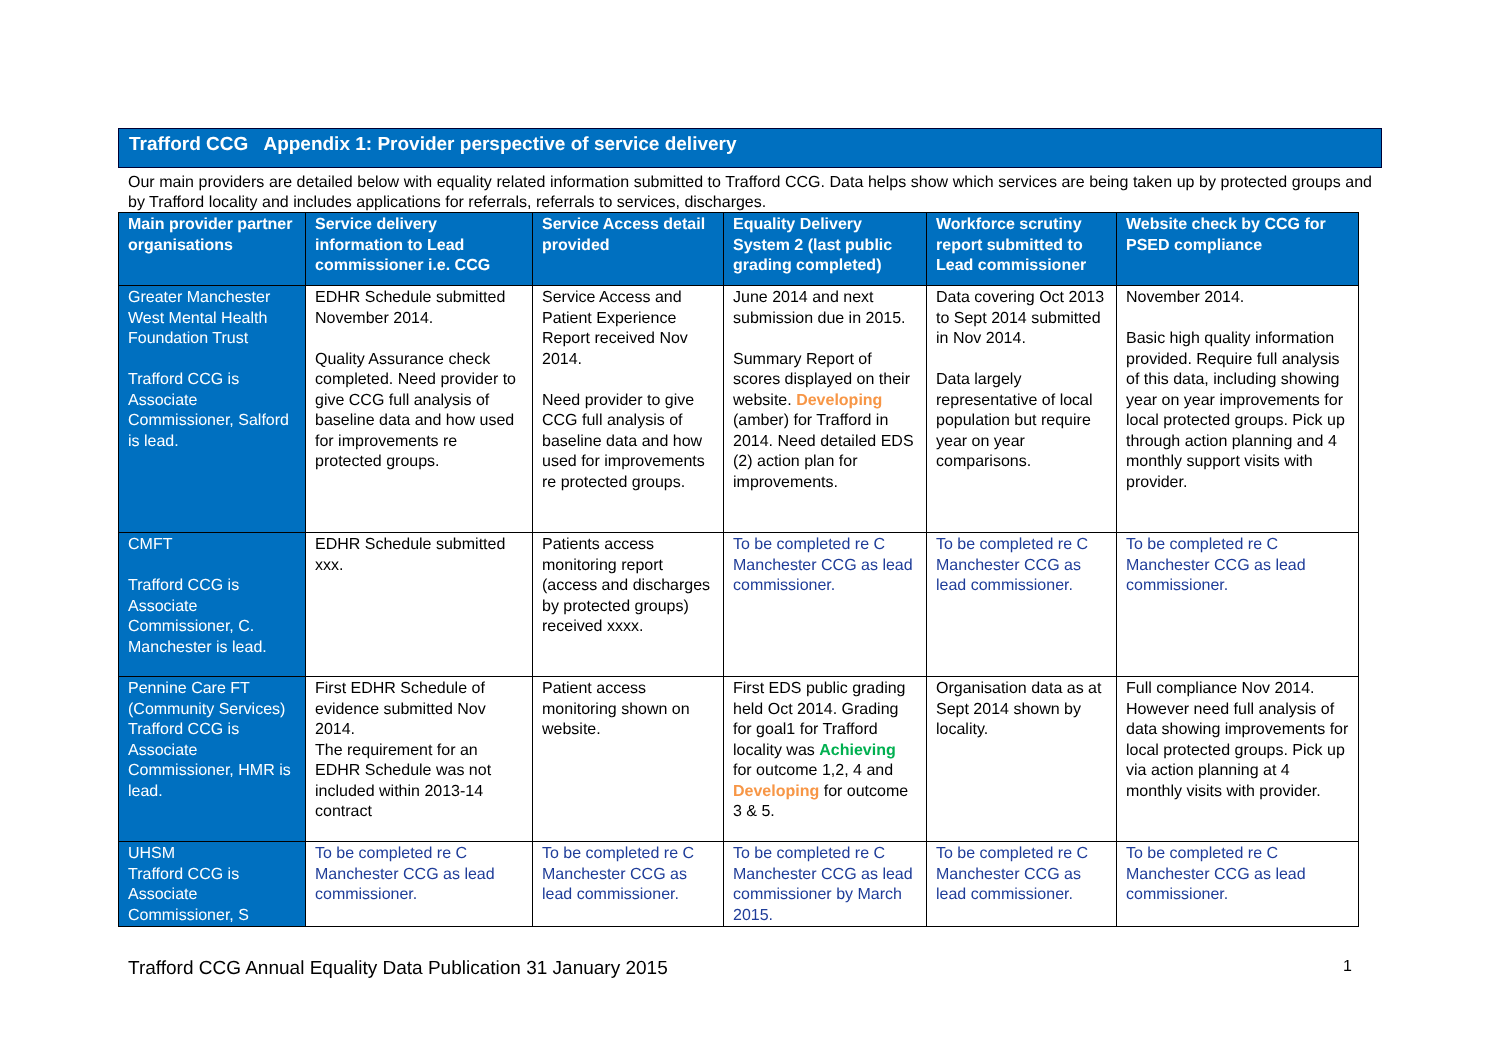Trafford CCG Appendix 1: Provider perspective of service delivery
Our main providers are detailed below with equality related information submitted to Trafford CCG. Data helps show which services are being taken up by protected groups and by Trafford locality and includes applications for referrals, referrals to services, discharges.
| Main provider partner organisations | Service delivery information to Lead commissioner i.e. CCG | Service Access detail provided | Equality Delivery System 2 (last public grading completed) | Workforce scrutiny report submitted to Lead commissioner | Website check by CCG for PSED compliance |
| --- | --- | --- | --- | --- | --- |
| Greater Manchester West Mental Health Foundation Trust Trafford CCG is Associate Commissioner, Salford is lead. | EDHR Schedule submitted November 2014. Quality Assurance check completed. Need provider to give CCG full analysis of baseline data and how used for improvements re protected groups. | Service Access and Patient Experience Report received Nov 2014. Need provider to give CCG full analysis of baseline data and how used for improvements re protected groups. | June 2014 and next submission due in 2015. Summary Report of scores displayed on their website. Developing (amber) for Trafford in 2014. Need detailed EDS (2) action plan for improvements. | Data covering Oct 2013 to Sept 2014 submitted in Nov 2014. Data largely representative of local population but require year on year comparisons. | November 2014. Basic high quality information provided. Require full analysis of this data, including showing year on year improvements for local protected groups. Pick up through action planning and 4 monthly support visits with provider. |
| CMFT Trafford CCG is Associate Commissioner, C. Manchester is lead. | EDHR Schedule submitted xxx. | Patients access monitoring report (access and discharges by protected groups) received xxxx. | To be completed re C Manchester CCG as lead commissioner. | To be completed re C Manchester CCG as lead commissioner. | To be completed re C Manchester CCG as lead commissioner. |
| Pennine Care FT (Community Services) Trafford CCG is Associate Commissioner, HMR is lead. | First EDHR Schedule of evidence submitted Nov 2014. The requirement for an EDHR Schedule was not included within 2013-14 contract | Patient access monitoring shown on website. | First EDS public grading held Oct 2014. Grading for goal1 for Trafford locality was Achieving for outcome 1,2, 4 and Developing for outcome 3 & 5. | Organisation data as at Sept 2014 shown by locality. | Full compliance Nov 2014. However need full analysis of data showing improvements for local protected groups. Pick up via action planning at 4 monthly visits with provider. |
| UHSM Trafford CCG is Associate Commissioner, S | To be completed re C Manchester CCG as lead commissioner. | To be completed re C Manchester CCG as lead commissioner. | To be completed re C Manchester CCG as lead commissioner by March 2015. | To be completed re C Manchester CCG as lead commissioner. | To be completed re C Manchester CCG as lead commissioner. |
Trafford CCG Annual Equality Data Publication 31 January 2015 1